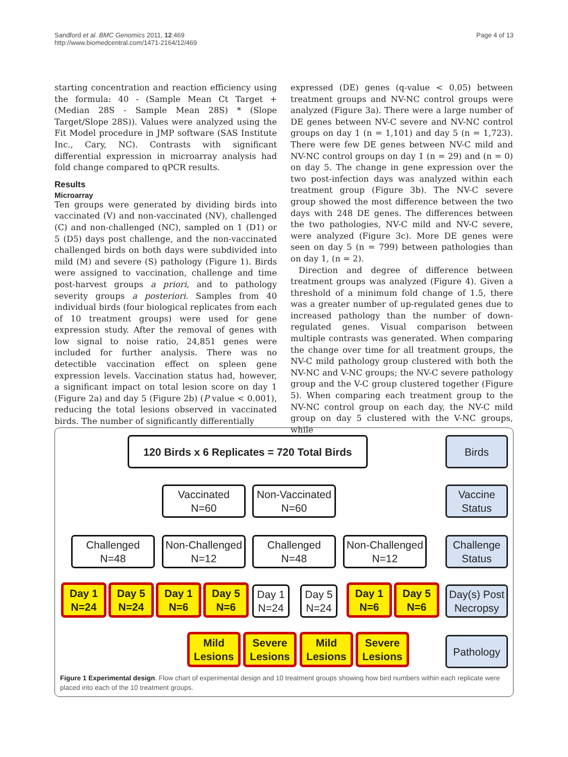Sandford et al. BMC Genomics 2011, 12:469
http://www.biomedcentral.com/1471-2164/12/469
Page 4 of 13
starting concentration and reaction efficiency using the formula: 40 - (Sample Mean Ct Target + (Median 28S - Sample Mean 28S) * (Slope Target/Slope 28S)). Values were analyzed using the Fit Model procedure in JMP software (SAS Institute Inc., Cary, NC). Contrasts with significant differential expression in microarray analysis had fold change compared to qPCR results.
Results
Microarray
Ten groups were generated by dividing birds into vaccinated (V) and non-vaccinated (NV), challenged (C) and non-challenged (NC), sampled on 1 (D1) or 5 (D5) days post challenge, and the non-vaccinated challenged birds on both days were subdivided into mild (M) and severe (S) pathology (Figure 1). Birds were assigned to vaccination, challenge and time post-harvest groups a priori, and to pathology severity groups a posteriori. Samples from 40 individual birds (four biological replicates from each of 10 treatment groups) were used for gene expression study. After the removal of genes with low signal to noise ratio, 24,851 genes were included for further analysis. There was no detectible vaccination effect on spleen gene expression levels. Vaccination status had, however, a significant impact on total lesion score on day 1 (Figure 2a) and day 5 (Figure 2b) (P value < 0.001), reducing the total lesions observed in vaccinated birds. The number of significantly differentially
expressed (DE) genes (q-value < 0.05) between treatment groups and NV-NC control groups were analyzed (Figure 3a). There were a large number of DE genes between NV-C severe and NV-NC control groups on day 1 (n = 1,101) and day 5 (n = 1,723). There were few DE genes between NV-C mild and NV-NC control groups on day 1 (n = 29) and (n = 0) on day 5. The change in gene expression over the two post-infection days was analyzed within each treatment group (Figure 3b). The NV-C severe group showed the most difference between the two days with 248 DE genes. The differences between the two pathologies, NV-C mild and NV-C severe, were analyzed (Figure 3c). More DE genes were seen on day 5 (n = 799) between pathologies than on day 1, (n = 2).
Direction and degree of difference between treatment groups was analyzed (Figure 4). Given a threshold of a minimum fold change of 1.5, there was a greater number of up-regulated genes due to increased pathology than the number of down-regulated genes. Visual comparison between multiple contrasts was generated. When comparing the change over time for all treatment groups, the NV-C mild pathology group clustered with both the NV-NC and V-NC groups; the NV-C severe pathology group and the V-C group clustered together (Figure 5). When comparing each treatment group to the NV-NC control group on each day, the NV-C mild group on day 5 clustered with the V-NC groups, while
120 Birds x 6 Replicates = 720 Total Birds
Birds
Vaccinated
N=60
Non-Vaccinated
N=60
Vaccine
Status
Challenged
N=48
Non-Challenged
N=12
Challenged
N=48
Non-Challenged
N=12
Challenge
Status
Day 1
N=24
Day 5
N=24
Day 1
N=6
Day 5
N=6
Day 1
N=24
Day 5
N=24
Day 1
N=6
Day 5
N=6
Day(s) Post
Necropsy
Mild
Lesions
Severe
Lesions
Mild
Lesions
Severe
Lesions
Pathology
Figure 1 Experimental design. Flow chart of experimental design and 10 treatment groups showing how bird numbers within each replicate were placed into each of the 10 treatment groups.